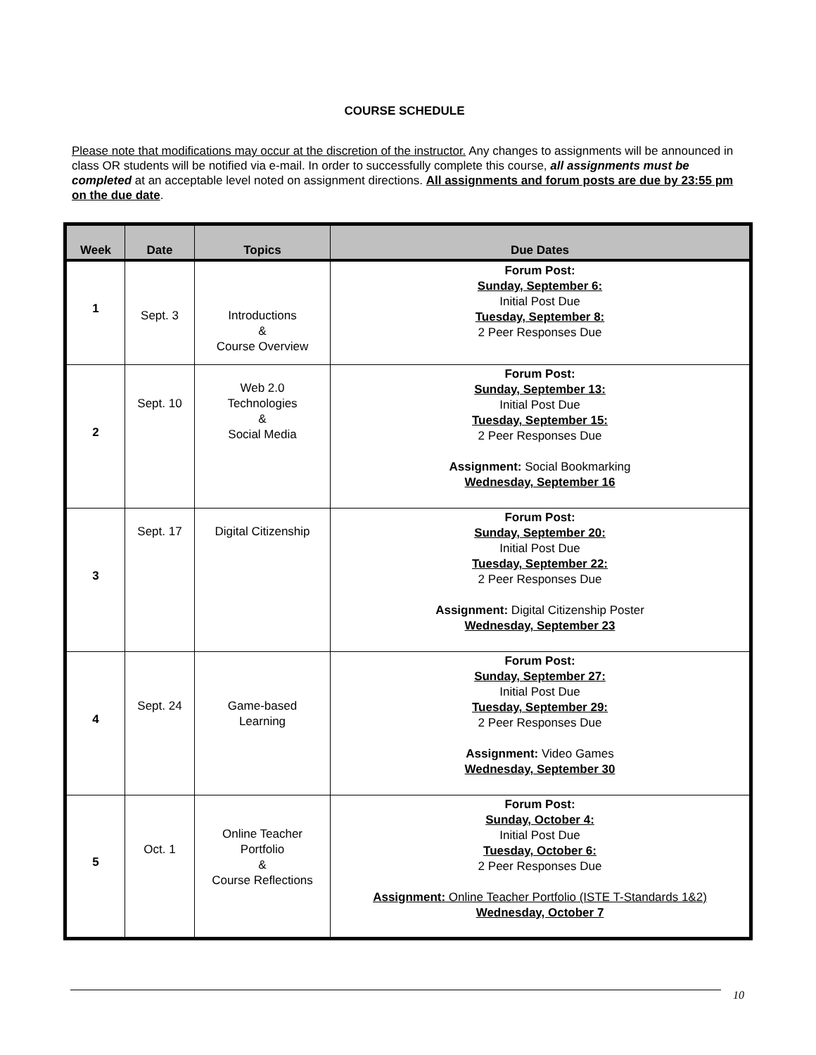COURSE SCHEDULE
Please note that modifications may occur at the discretion of the instructor. Any changes to assignments will be announced in class OR students will be notified via e-mail. In order to successfully complete this course, all assignments must be completed at an acceptable level noted on assignment directions. All assignments and forum posts are due by 23:55 pm on the due date.
| Week | Date | Topics | Due Dates |
| --- | --- | --- | --- |
| 1 | Sept. 3 | Introductions & Course Overview | Forum Post: Sunday, September 6: Initial Post Due Tuesday, September 8: 2 Peer Responses Due |
| 2 | Sept. 10 | Web 2.0 Technologies & Social Media | Forum Post: Sunday, September 13: Initial Post Due Tuesday, September 15: 2 Peer Responses Due Assignment: Social Bookmarking Wednesday, September 16 |
| 3 | Sept. 17 | Digital Citizenship | Forum Post: Sunday, September 20: Initial Post Due Tuesday, September 22: 2 Peer Responses Due Assignment: Digital Citizenship Poster Wednesday, September 23 |
| 4 | Sept. 24 | Game-based Learning | Forum Post: Sunday, September 27: Initial Post Due Tuesday, September 29: 2 Peer Responses Due Assignment: Video Games Wednesday, September 30 |
| 5 | Oct. 1 | Online Teacher Portfolio & Course Reflections | Forum Post: Sunday, October 4: Initial Post Due Tuesday, October 6: 2 Peer Responses Due Assignment: Online Teacher Portfolio (ISTE T-Standards 1&2) Wednesday, October 7 |
10